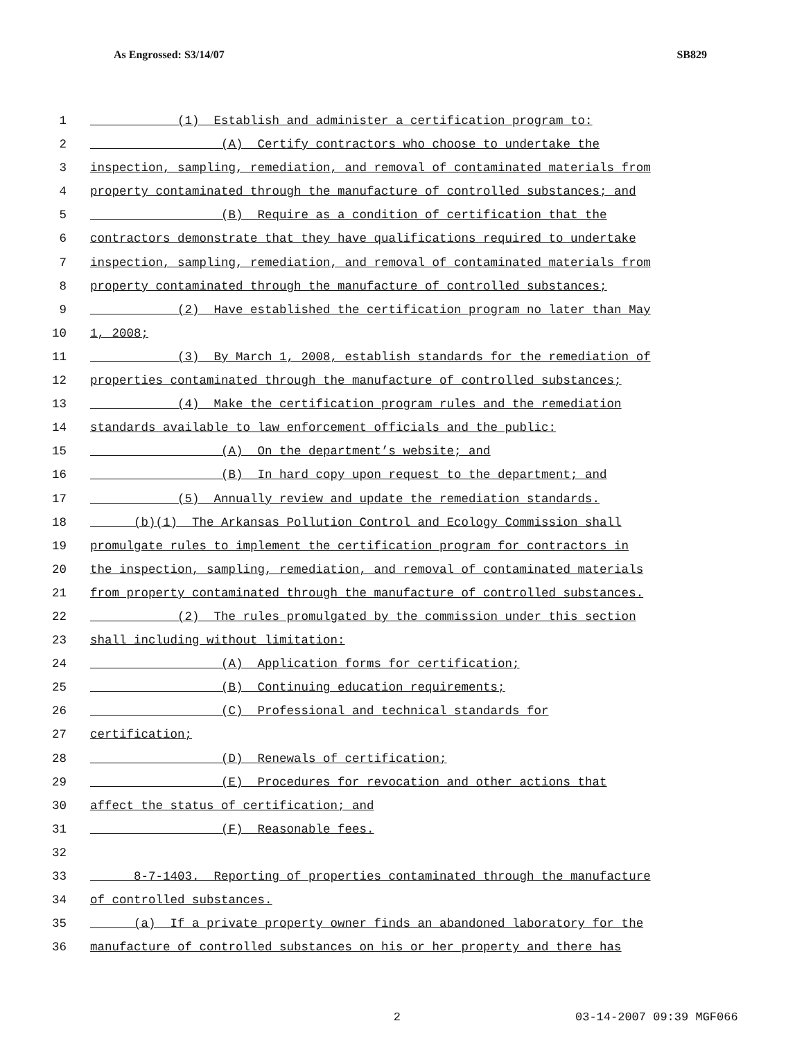As Engrossed: S3/14/07 SB829
1 (1) Establish and administer a certification program to:
2 (A) Certify contractors who choose to undertake the
3 inspection, sampling, remediation, and removal of contaminated materials from
4 property contaminated through the manufacture of controlled substances; and
5 (B) Require as a condition of certification that the
6 contractors demonstrate that they have qualifications required to undertake
7 inspection, sampling, remediation, and removal of contaminated materials from
8 property contaminated through the manufacture of controlled substances;
9 (2) Have established the certification program no later than May
10 1, 2008;
11 (3) By March 1, 2008, establish standards for the remediation of
12 properties contaminated through the manufacture of controlled substances;
13 (4) Make the certification program rules and the remediation
14 standards available to law enforcement officials and the public:
15 (A) On the department’s website; and
16 (B) In hard copy upon request to the department; and
17 (5) Annually review and update the remediation standards.
18 (b)(1) The Arkansas Pollution Control and Ecology Commission shall
19 promulgate rules to implement the certification program for contractors in
20 the inspection, sampling, remediation, and removal of contaminated materials
21 from property contaminated through the manufacture of controlled substances.
22 (2) The rules promulgated by the commission under this section
23 shall including without limitation:
24 (A) Application forms for certification;
25 (B) Continuing education requirements;
26 (C) Professional and technical standards for
27 certification;
28 (D) Renewals of certification;
29 (E) Procedures for revocation and other actions that
30 affect the status of certification; and
31 (F) Reasonable fees.
32
33 8-7-1403. Reporting of properties contaminated through the manufacture
34 of controlled substances.
35 (a) If a private property owner finds an abandoned laboratory for the
36 manufacture of controlled substances on his or her property and there has
2 03-14-2007 09:39 MGF066